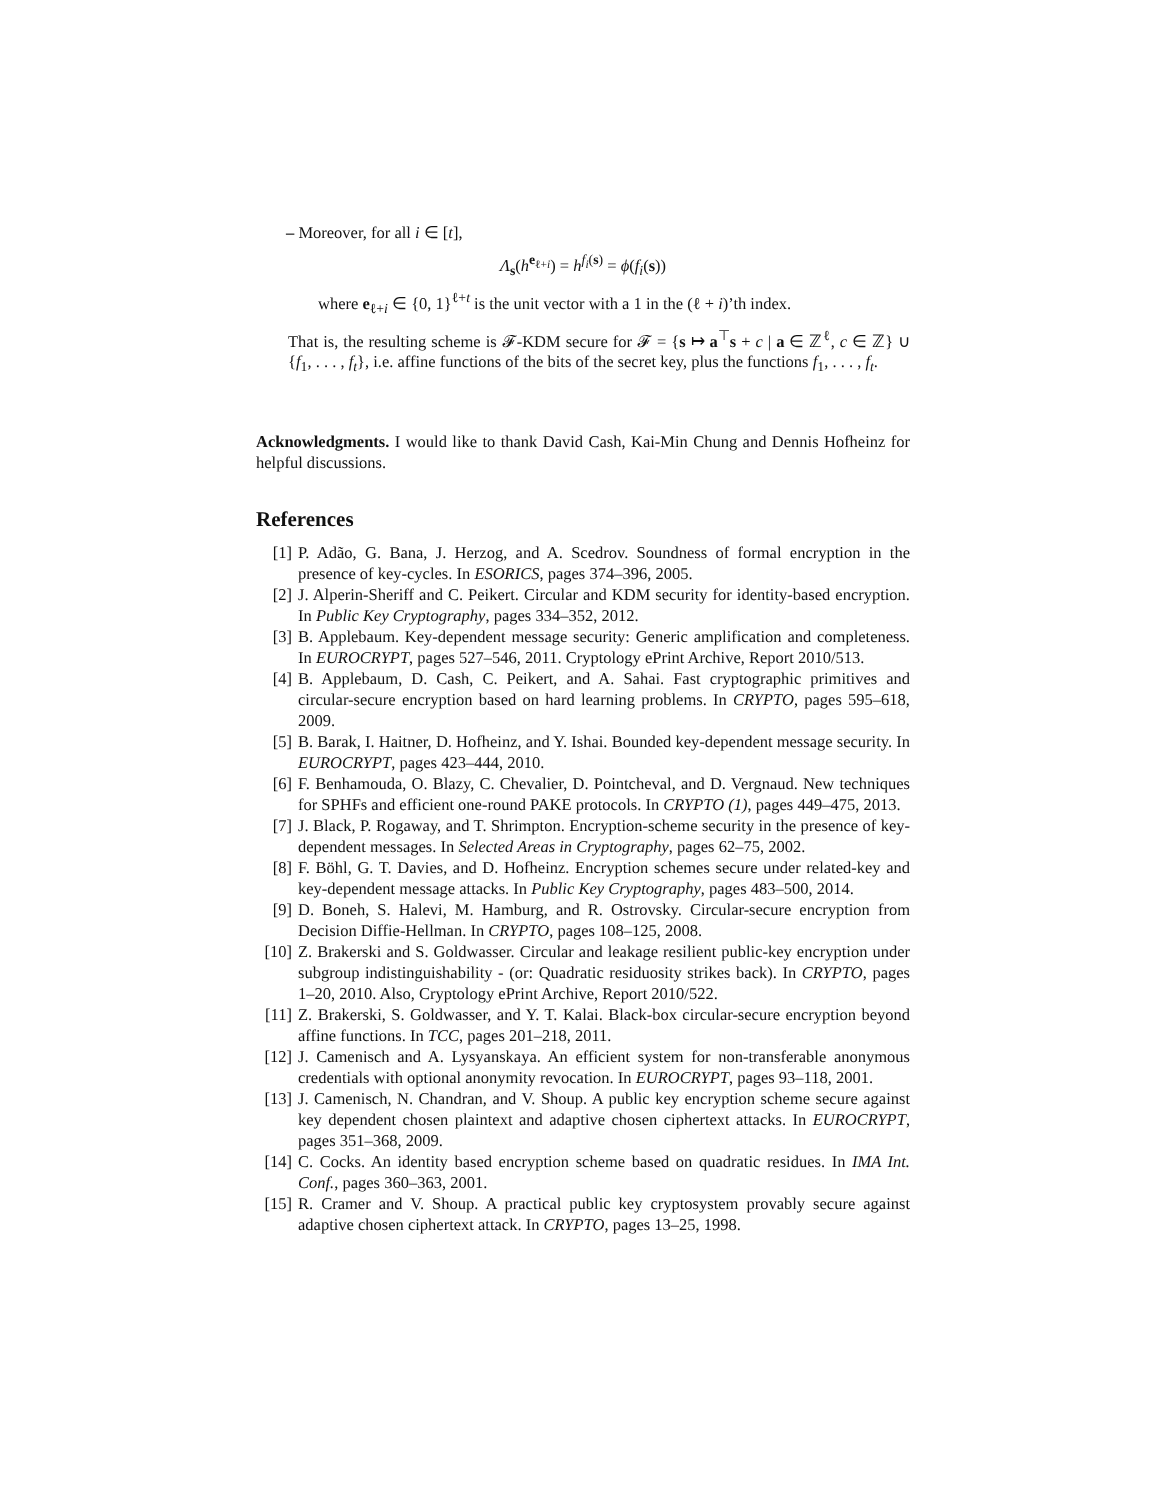– Moreover, for all i ∈ [t],
Λ<sub>s</sub>(h<sup>e<sub>ℓ+i</sub></sup>) = h<sup>f<sub>i</sub>(s)</sup> = ϕ(f<sub>i</sub>(s))
where e<sub>ℓ+i</sub> ∈ {0, 1}<sup>ℓ+t</sup> is the unit vector with a 1 in the (ℓ + i)’th index.
That is, the resulting scheme is 𝓕-KDM secure for 𝓕 = {s ↦ a<sup>⊤</sup>s + c | a ∈ ℤ<sup>ℓ</sup>, c ∈ ℤ} ∪ {f<sub>1</sub>, . . . , f<sub>t</sub>}, i.e. affine functions of the bits of the secret key, plus the functions f<sub>1</sub>, . . . , f<sub>t</sub>.
Acknowledgments. I would like to thank David Cash, Kai-Min Chung and Dennis Hofheinz for helpful discussions.
References
[1] P. Adão, G. Bana, J. Herzog, and A. Scedrov. Soundness of formal encryption in the presence of key-cycles. In ESORICS, pages 374–396, 2005.
[2] J. Alperin-Sheriff and C. Peikert. Circular and KDM security for identity-based encryption. In Public Key Cryptography, pages 334–352, 2012.
[3] B. Applebaum. Key-dependent message security: Generic amplification and completeness. In EUROCRYPT, pages 527–546, 2011. Cryptology ePrint Archive, Report 2010/513.
[4] B. Applebaum, D. Cash, C. Peikert, and A. Sahai. Fast cryptographic primitives and circular-secure encryption based on hard learning problems. In CRYPTO, pages 595–618, 2009.
[5] B. Barak, I. Haitner, D. Hofheinz, and Y. Ishai. Bounded key-dependent message security. In EUROCRYPT, pages 423–444, 2010.
[6] F. Benhamouda, O. Blazy, C. Chevalier, D. Pointcheval, and D. Vergnaud. New techniques for SPHFs and efficient one-round PAKE protocols. In CRYPTO (1), pages 449–475, 2013.
[7] J. Black, P. Rogaway, and T. Shrimpton. Encryption-scheme security in the presence of key-dependent messages. In Selected Areas in Cryptography, pages 62–75, 2002.
[8] F. Böhl, G. T. Davies, and D. Hofheinz. Encryption schemes secure under related-key and key-dependent message attacks. In Public Key Cryptography, pages 483–500, 2014.
[9] D. Boneh, S. Halevi, M. Hamburg, and R. Ostrovsky. Circular-secure encryption from Decision Diffie-Hellman. In CRYPTO, pages 108–125, 2008.
[10] Z. Brakerski and S. Goldwasser. Circular and leakage resilient public-key encryption under subgroup indistinguishability - (or: Quadratic residuosity strikes back). In CRYPTO, pages 1–20, 2010. Also, Cryptology ePrint Archive, Report 2010/522.
[11] Z. Brakerski, S. Goldwasser, and Y. T. Kalai. Black-box circular-secure encryption beyond affine functions. In TCC, pages 201–218, 2011.
[12] J. Camenisch and A. Lysyanskaya. An efficient system for non-transferable anonymous credentials with optional anonymity revocation. In EUROCRYPT, pages 93–118, 2001.
[13] J. Camenisch, N. Chandran, and V. Shoup. A public key encryption scheme secure against key dependent chosen plaintext and adaptive chosen ciphertext attacks. In EUROCRYPT, pages 351–368, 2009.
[14] C. Cocks. An identity based encryption scheme based on quadratic residues. In IMA Int. Conf., pages 360–363, 2001.
[15] R. Cramer and V. Shoup. A practical public key cryptosystem provably secure against adaptive chosen ciphertext attack. In CRYPTO, pages 13–25, 1998.